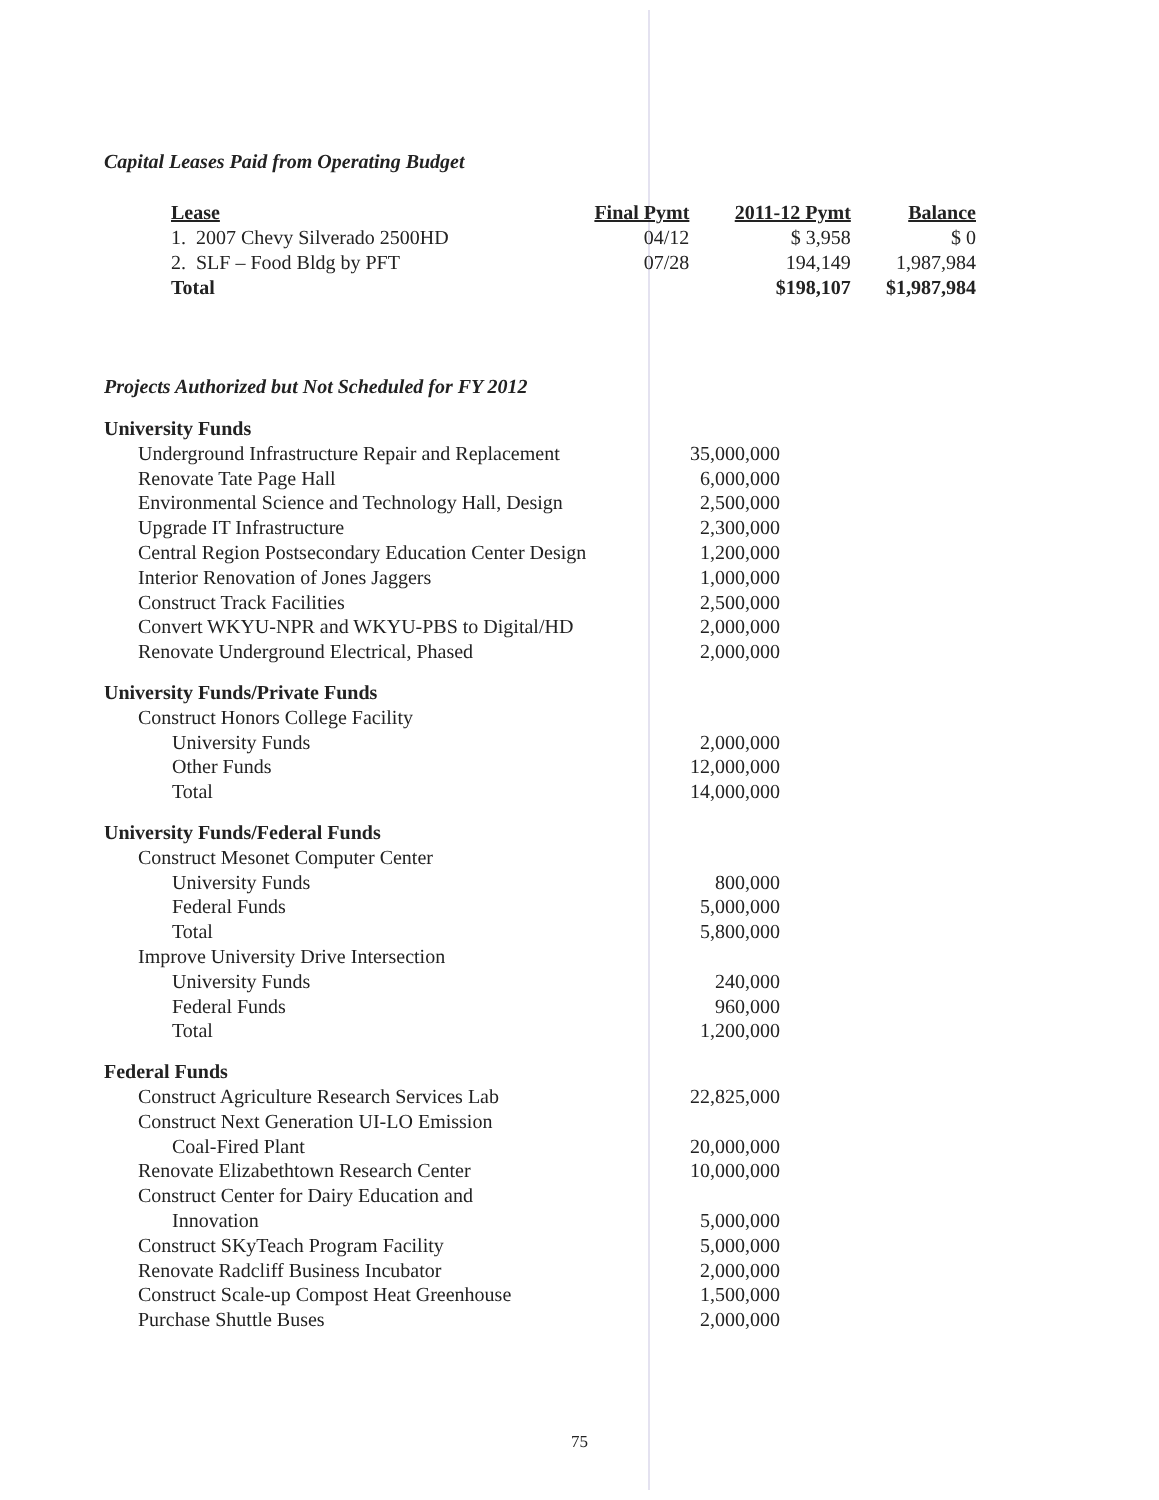Capital Leases Paid from Operating Budget
| Lease | Final Pymt | 2011-12 Pymt | Balance |
| --- | --- | --- | --- |
| 1. 2007 Chevy Silverado 2500HD | 04/12 | $ 3,958 | $ 0 |
| 2. SLF – Food Bldg by PFT | 07/28 | 194,149 | 1,987,984 |
| Total | | $198,107 | $1,987,984 |
Projects Authorized but Not Scheduled for FY 2012
| University Funds | |
| Underground Infrastructure Repair and Replacement | 35,000,000 |
| Renovate Tate Page Hall | 6,000,000 |
| Environmental Science and Technology Hall, Design | 2,500,000 |
| Upgrade IT Infrastructure | 2,300,000 |
| Central Region Postsecondary Education Center Design | 1,200,000 |
| Interior Renovation of Jones Jaggers | 1,000,000 |
| Construct Track Facilities | 2,500,000 |
| Convert WKYU-NPR and WKYU-PBS to Digital/HD | 2,000,000 |
| Renovate Underground Electrical, Phased | 2,000,000 |
| University Funds/Private Funds | |
| Construct Honors College Facility | |
| University Funds | 2,000,000 |
| Other Funds | 12,000,000 |
| Total | 14,000,000 |
| University Funds/Federal Funds | |
| Construct Mesonet Computer Center | |
| University Funds | 800,000 |
| Federal Funds | 5,000,000 |
| Total | 5,800,000 |
| Improve University Drive Intersection | |
| University Funds | 240,000 |
| Federal Funds | 960,000 |
| Total | 1,200,000 |
| Federal Funds | |
| Construct Agriculture Research Services Lab | 22,825,000 |
| Construct Next Generation UI-LO Emission | |
| Coal-Fired Plant | 20,000,000 |
| Renovate Elizabethtown Research Center | 10,000,000 |
| Construct Center for Dairy Education and | |
| Innovation | 5,000,000 |
| Construct SKyTeach Program Facility | 5,000,000 |
| Renovate Radcliff Business Incubator | 2,000,000 |
| Construct Scale-up Compost Heat Greenhouse | 1,500,000 |
| Purchase Shuttle Buses | 2,000,000 |
75